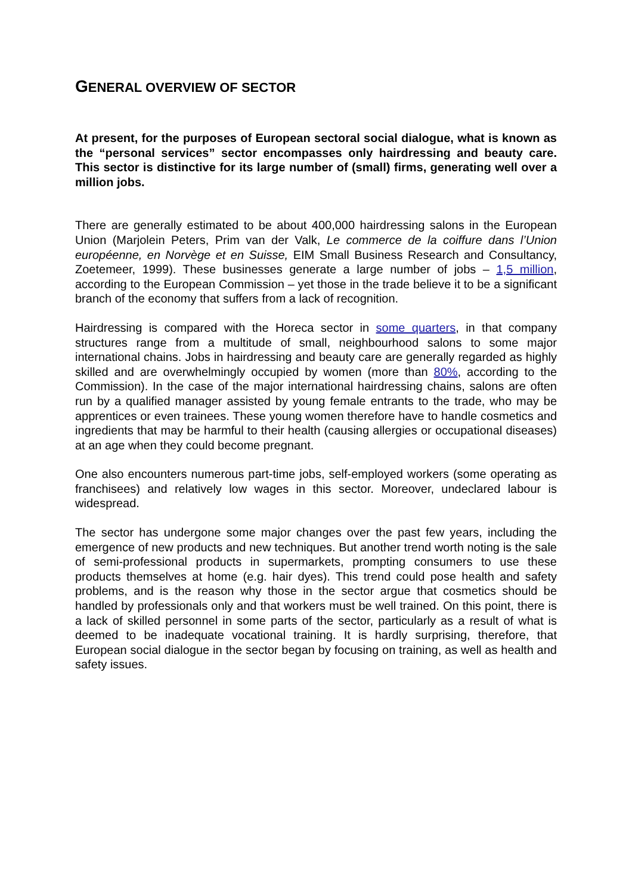GENERAL OVERVIEW OF SECTOR
At present, for the purposes of European sectoral social dialogue, what is known as the “personal services” sector encompasses only hairdressing and beauty care. This sector is distinctive for its large number of (small) firms, generating well over a million jobs.
There are generally estimated to be about 400,000 hairdressing salons in the European Union (Marjolein Peters, Prim van der Valk, Le commerce de la coiffure dans l’Union européenne, en Norvège et en Suisse, EIM Small Business Research and Consultancy, Zoetemeer, 1999). These businesses generate a large number of jobs – 1,5 million, according to the European Commission – yet those in the trade believe it to be a significant branch of the economy that suffers from a lack of recognition.
Hairdressing is compared with the Horeca sector in some quarters, in that company structures range from a multitude of small, neighbourhood salons to some major international chains. Jobs in hairdressing and beauty care are generally regarded as highly skilled and are overwhelmingly occupied by women (more than 80%, according to the Commission). In the case of the major international hairdressing chains, salons are often run by a qualified manager assisted by young female entrants to the trade, who may be apprentices or even trainees. These young women therefore have to handle cosmetics and ingredients that may be harmful to their health (causing allergies or occupational diseases) at an age when they could become pregnant.
One also encounters numerous part-time jobs, self-employed workers (some operating as franchisees) and relatively low wages in this sector. Moreover, undeclared labour is widespread.
The sector has undergone some major changes over the past few years, including the emergence of new products and new techniques. But another trend worth noting is the sale of semi-professional products in supermarkets, prompting consumers to use these products themselves at home (e.g. hair dyes). This trend could pose health and safety problems, and is the reason why those in the sector argue that cosmetics should be handled by professionals only and that workers must be well trained. On this point, there is a lack of skilled personnel in some parts of the sector, particularly as a result of what is deemed to be inadequate vocational training. It is hardly surprising, therefore, that European social dialogue in the sector began by focusing on training, as well as health and safety issues.